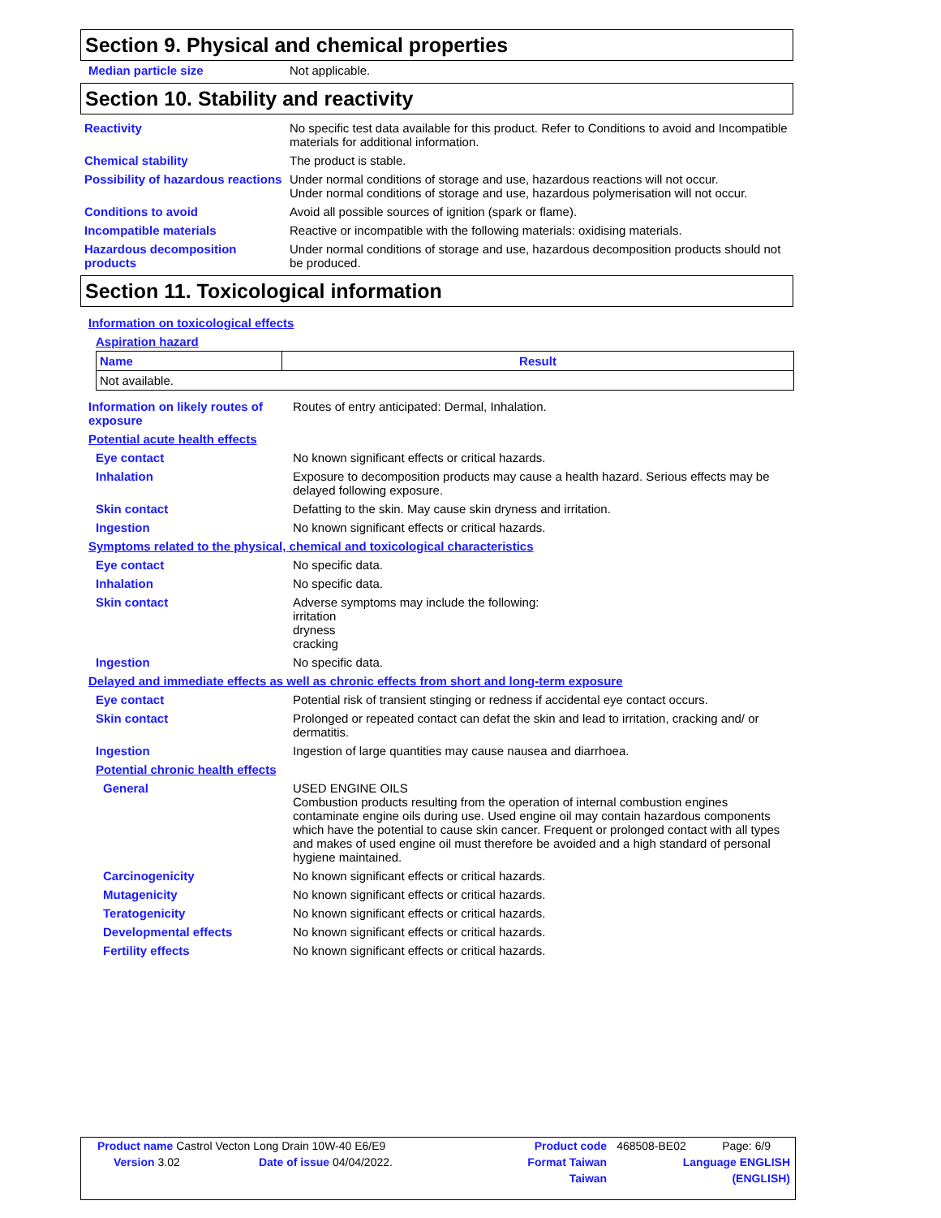Section 9. Physical and chemical properties
Median particle size Not applicable.
Section 10. Stability and reactivity
Reactivity No specific test data available for this product. Refer to Conditions to avoid and Incompatible materials for additional information.
Chemical stability The product is stable.
Possibility of hazardous reactions
Under normal conditions of storage and use, hazardous reactions will not occur.
Under normal conditions of storage and use, hazardous polymerisation will not occur.
Conditions to avoid Avoid all possible sources of ignition (spark or flame).
Incompatible materials Reactive or incompatible with the following materials: oxidising materials.
Hazardous decomposition products
Under normal conditions of storage and use, hazardous decomposition products should not be produced.
Section 11. Toxicological information
Information on toxicological effects
Aspiration hazard
| Name | Result |
| --- | --- |
| Not available. | |
Information on likely routes of exposure
Routes of entry anticipated: Dermal, Inhalation.
Potential acute health effects
Eye contact No known significant effects or critical hazards.
Inhalation Exposure to decomposition products may cause a health hazard. Serious effects may be delayed following exposure.
Skin contact Defatting to the skin. May cause skin dryness and irritation.
Ingestion No known significant effects or critical hazards.
Symptoms related to the physical, chemical and toxicological characteristics
Eye contact No specific data.
Inhalation No specific data.
Skin contact Adverse symptoms may include the following:
irritation
dryness
cracking
Ingestion No specific data.
Delayed and immediate effects as well as chronic effects from short and long-term exposure
Eye contact Potential risk of transient stinging or redness if accidental eye contact occurs.
Skin contact Prolonged or repeated contact can defat the skin and lead to irritation, cracking and/ or dermatitis.
Ingestion Ingestion of large quantities may cause nausea and diarrhoea.
Potential chronic health effects
General USED ENGINE OILS
Combustion products resulting from the operation of internal combustion engines contaminate engine oils during use. Used engine oil may contain hazardous components which have the potential to cause skin cancer. Frequent or prolonged contact with all types and makes of used engine oil must therefore be avoided and a high standard of personal hygiene maintained.
Carcinogenicity No known significant effects or critical hazards.
Mutagenicity No known significant effects or critical hazards.
Teratogenicity No known significant effects or critical hazards.
Developmental effects No known significant effects or critical hazards.
Fertility effects No known significant effects or critical hazards.
| Product name Castrol Vecton Long Drain 10W-40 E6/E9 | | Product code | 468508-BE02 | Page: 6/9 |
| Version 3.02 | Date of issue 04/04/2022. | Format Taiwan | Language ENGLISH | |
| | | Taiwan | (ENGLISH) | |